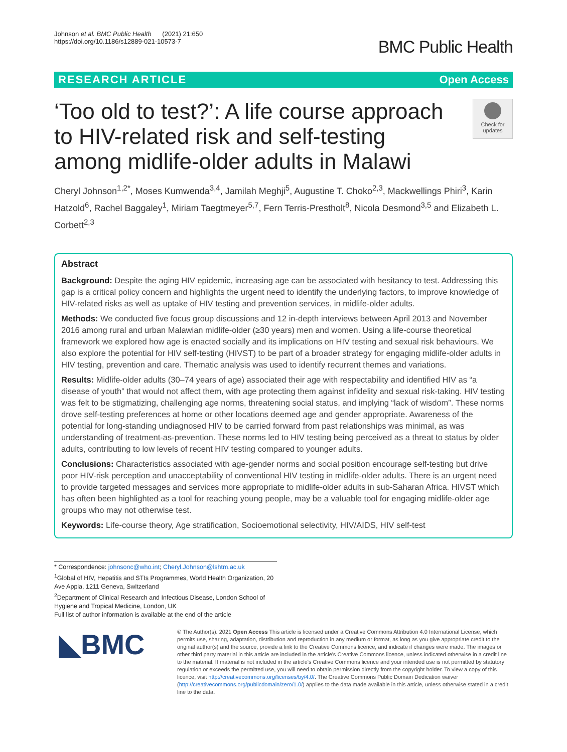Johnson et al. BMC Public Health (2021) 21:650
https://doi.org/10.1186/s12889-021-10573-7
BMC Public Health
RESEARCH ARTICLE Open Access
‘Too old to test?’: A life course approach to HIV-related risk and self-testing among midlife-older adults in Malawi
Check for updates
Cheryl Johnson<sup>1,2*</sup>, Moses Kumwenda<sup>3,4</sup>, Jamilah Meghji<sup>5</sup>, Augustine T. Choko<sup>2,3</sup>, Mackwellings Phiri<sup>3</sup>, Karin Hatzold<sup>6</sup>, Rachel Baggaley<sup>1</sup>, Miriam Taegtmeyer<sup>5,7</sup>, Fern Terris-Prestholt<sup>8</sup>, Nicola Desmond<sup>3,5</sup> and Elizabeth L. Corbett<sup>2,3</sup>
Abstract
Background: Despite the aging HIV epidemic, increasing age can be associated with hesitancy to test. Addressing this gap is a critical policy concern and highlights the urgent need to identify the underlying factors, to improve knowledge of HIV-related risks as well as uptake of HIV testing and prevention services, in midlife-older adults.
Methods: We conducted five focus group discussions and 12 in-depth interviews between April 2013 and November 2016 among rural and urban Malawian midlife-older (≥30 years) men and women. Using a life-course theoretical framework we explored how age is enacted socially and its implications on HIV testing and sexual risk behaviours. We also explore the potential for HIV self-testing (HIVST) to be part of a broader strategy for engaging midlife-older adults in HIV testing, prevention and care. Thematic analysis was used to identify recurrent themes and variations.
Results: Midlife-older adults (30–74 years of age) associated their age with respectability and identified HIV as “a disease of youth” that would not affect them, with age protecting them against infidelity and sexual risk-taking. HIV testing was felt to be stigmatizing, challenging age norms, threatening social status, and implying “lack of wisdom”. These norms drove self-testing preferences at home or other locations deemed age and gender appropriate. Awareness of the potential for long-standing undiagnosed HIV to be carried forward from past relationships was minimal, as was understanding of treatment-as-prevention. These norms led to HIV testing being perceived as a threat to status by older adults, contributing to low levels of recent HIV testing compared to younger adults.
Conclusions: Characteristics associated with age-gender norms and social position encourage self-testing but drive poor HIV-risk perception and unacceptability of conventional HIV testing in midlife-older adults. There is an urgent need to provide targeted messages and services more appropriate to midlife-older adults in sub-Saharan Africa. HIVST which has often been highlighted as a tool for reaching young people, may be a valuable tool for engaging midlife-older age groups who may not otherwise test.
Keywords: Life-course theory, Age stratification, Socioemotional selectivity, HIV/AIDS, HIV self-test
* Correspondence: johnsonc@who.int; Cheryl.Johnson@lshtm.ac.uk
<sup>1</sup> Global of HIV, Hepatitis and STIs Programmes, World Health Organization, 20 Ave Appia, 1211 Geneva, Switzerland
<sup>2</sup> Department of Clinical Research and Infectious Disease, London School of Hygiene and Tropical Medicine, London, UK
Full list of author information is available at the end of the article
◣BMC
© The Author(s). 2021 Open Access This article is licensed under a Creative Commons Attribution 4.0 International License, which permits use, sharing, adaptation, distribution and reproduction in any medium or format, as long as you give appropriate credit to the original author(s) and the source, provide a link to the Creative Commons licence, and indicate if changes were made. The images or other third party material in this article are included in the article's Creative Commons licence, unless indicated otherwise in a credit line to the material. If material is not included in the article's Creative Commons licence and your intended use is not permitted by statutory regulation or exceeds the permitted use, you will need to obtain permission directly from the copyright holder. To view a copy of this licence, visit http://creativecommons.org/licenses/by/4.0/. The Creative Commons Public Domain Dedication waiver (http://creativecommons.org/publicdomain/zero/1.0/) applies to the data made available in this article, unless otherwise stated in a credit line to the data.